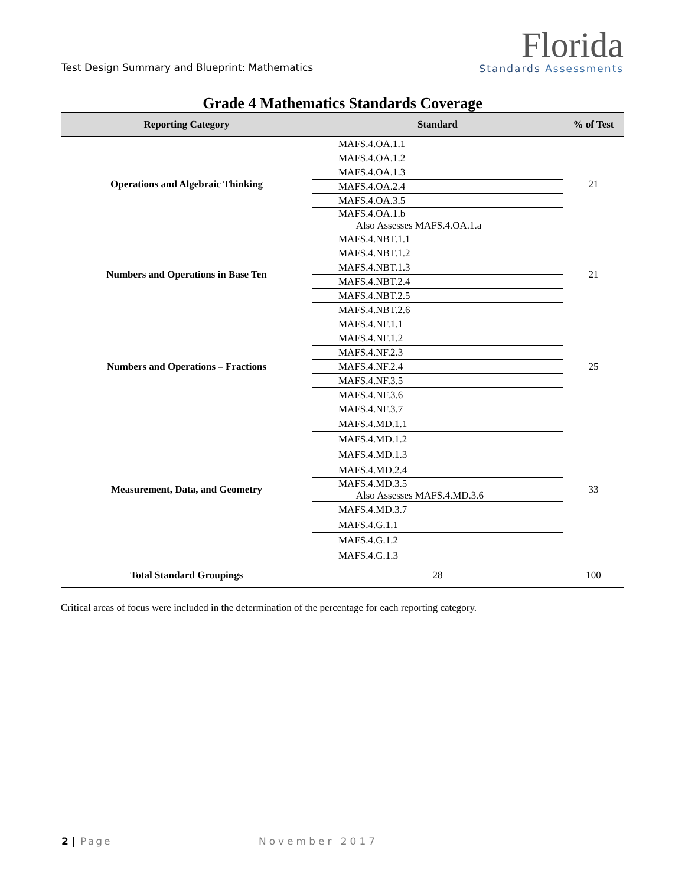Test Design Summary and Blueprint: Mathematics
Florida
Standards Assessments
Grade 4 Mathematics Standards Coverage
| Reporting Category | Standard | % of Test |
| --- | --- | --- |
| Operations and Algebraic Thinking | MAFS.4.OA.1.1 | 21 |
| | MAFS.4.OA.1.2 | |
| | MAFS.4.OA.1.3 | |
| | MAFS.4.OA.2.4 | |
| | MAFS.4.OA.3.5 | |
| | MAFS.4.OA.1.b Also Assesses MAFS.4.OA.1.a | |
| Numbers and Operations in Base Ten | MAFS.4.NBT.1.1 | 21 |
| | MAFS.4.NBT.1.2 | |
| | MAFS.4.NBT.1.3 | |
| | MAFS.4.NBT.2.4 | |
| | MAFS.4.NBT.2.5 | |
| | MAFS.4.NBT.2.6 | |
| Numbers and Operations – Fractions | MAFS.4.NF.1.1 | 25 |
| | MAFS.4.NF.1.2 | |
| | MAFS.4.NF.2.3 | |
| | MAFS.4.NF.2.4 | |
| | MAFS.4.NF.3.5 | |
| | MAFS.4.NF.3.6 | |
| | MAFS.4.NF.3.7 | |
| Measurement, Data, and Geometry | MAFS.4.MD.1.1 | 33 |
| | MAFS.4.MD.1.2 | |
| | MAFS.4.MD.1.3 | |
| | MAFS.4.MD.2.4 | |
| | MAFS.4.MD.3.5 Also Assesses MAFS.4.MD.3.6 | |
| | MAFS.4.MD.3.7 | |
| | MAFS.4.G.1.1 | |
| | MAFS.4.G.1.2 | |
| | MAFS.4.G.1.3 | |
| Total Standard Groupings | 28 | 100 |
Critical areas of focus were included in the determination of the percentage for each reporting category.
2 | Page November 2017